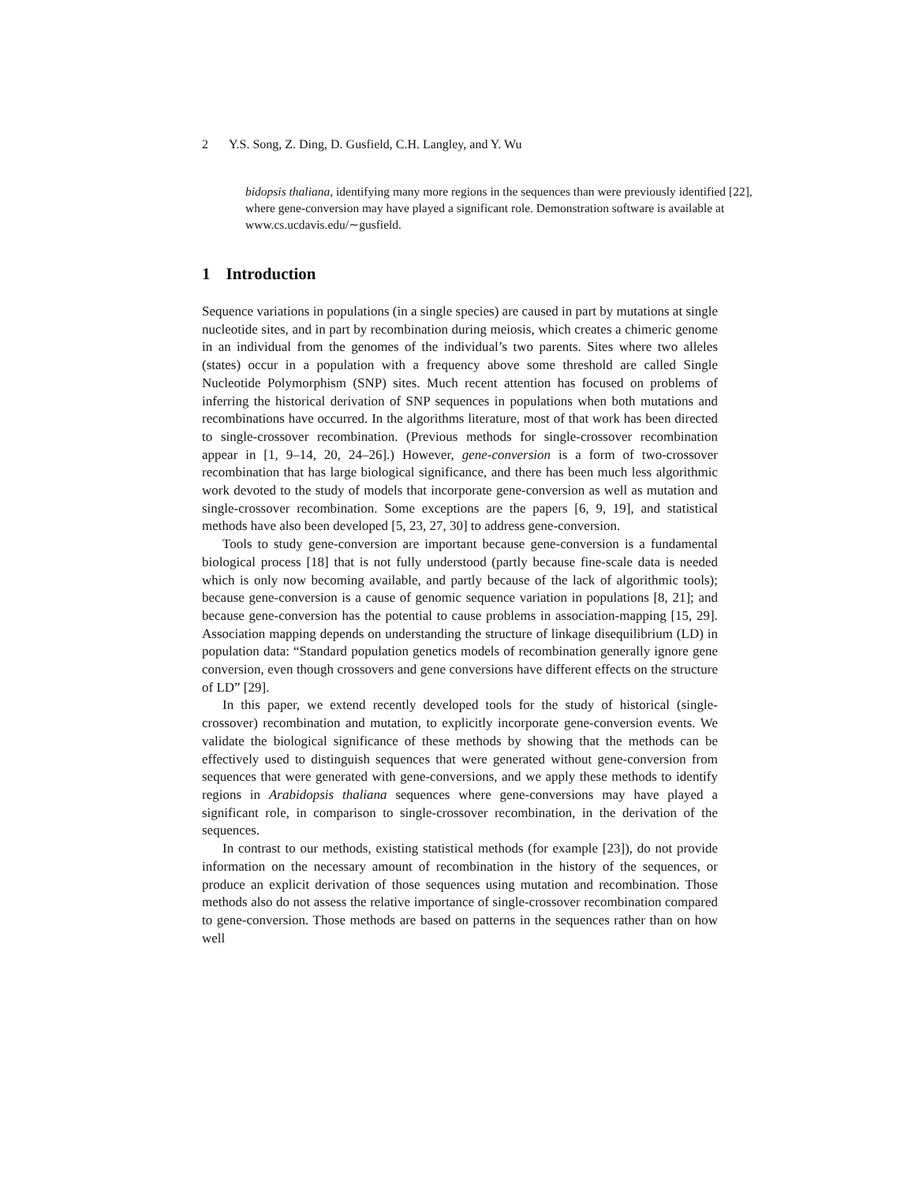2 Y.S. Song, Z. Ding, D. Gusfield, C.H. Langley, and Y. Wu
bidopsis thaliana, identifying many more regions in the sequences than were previously identified [22], where gene-conversion may have played a significant role. Demonstration software is available at www.cs.ucdavis.edu/∼gusfield.
1 Introduction
Sequence variations in populations (in a single species) are caused in part by mutations at single nucleotide sites, and in part by recombination during meiosis, which creates a chimeric genome in an individual from the genomes of the individual’s two parents. Sites where two alleles (states) occur in a population with a frequency above some threshold are called Single Nucleotide Polymorphism (SNP) sites. Much recent attention has focused on problems of inferring the historical derivation of SNP sequences in populations when both mutations and recombinations have occurred. In the algorithms literature, most of that work has been directed to single-crossover recombination. (Previous methods for single-crossover recombination appear in [1, 9–14, 20, 24–26].) However, gene-conversion is a form of two-crossover recombination that has large biological significance, and there has been much less algorithmic work devoted to the study of models that incorporate gene-conversion as well as mutation and single-crossover recombination. Some exceptions are the papers [6, 9, 19], and statistical methods have also been developed [5, 23, 27, 30] to address gene-conversion.
Tools to study gene-conversion are important because gene-conversion is a fundamental biological process [18] that is not fully understood (partly because fine-scale data is needed which is only now becoming available, and partly because of the lack of algorithmic tools); because gene-conversion is a cause of genomic sequence variation in populations [8, 21]; and because gene-conversion has the potential to cause problems in association-mapping [15, 29]. Association mapping depends on understanding the structure of linkage disequilibrium (LD) in population data: “Standard population genetics models of recombination generally ignore gene conversion, even though crossovers and gene conversions have different effects on the structure of LD” [29].
In this paper, we extend recently developed tools for the study of historical (single-crossover) recombination and mutation, to explicitly incorporate gene-conversion events. We validate the biological significance of these methods by showing that the methods can be effectively used to distinguish sequences that were generated without gene-conversion from sequences that were generated with gene-conversions, and we apply these methods to identify regions in Arabidopsis thaliana sequences where gene-conversions may have played a significant role, in comparison to single-crossover recombination, in the derivation of the sequences.
In contrast to our methods, existing statistical methods (for example [23]), do not provide information on the necessary amount of recombination in the history of the sequences, or produce an explicit derivation of those sequences using mutation and recombination. Those methods also do not assess the relative importance of single-crossover recombination compared to gene-conversion. Those methods are based on patterns in the sequences rather than on how well